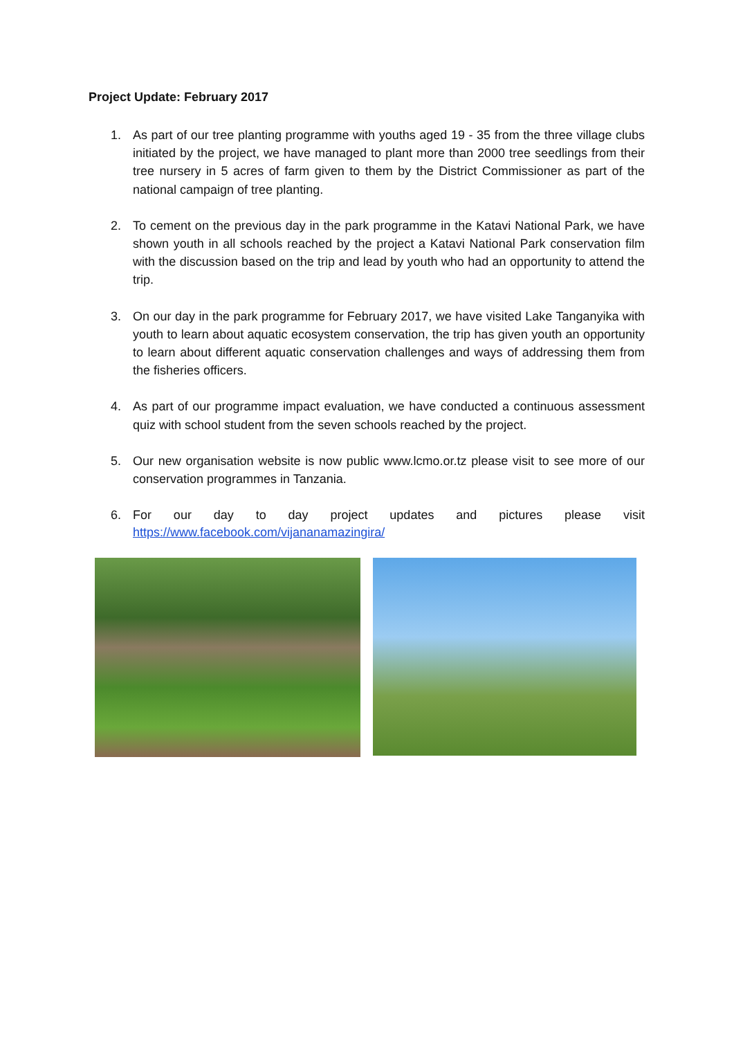Project Update: February 2017
1. As part of our tree planting programme with youths aged 19 - 35 from the three village clubs initiated by the project, we have managed to plant more than 2000 tree seedlings from their tree nursery in 5 acres of farm given to them by the District Commissioner as part of the national campaign of tree planting.
2. To cement on the previous day in the park programme in the Katavi National Park, we have shown youth in all schools reached by the project a Katavi National Park conservation film with the discussion based on the trip and lead by youth who had an opportunity to attend the trip.
3. On our day in the park programme for February 2017, we have visited Lake Tanganyika with youth to learn about aquatic ecosystem conservation, the trip has given youth an opportunity to learn about different aquatic conservation challenges and ways of addressing them from the fisheries officers.
4. As part of our programme impact evaluation, we have conducted a continuous assessment quiz with school student from the seven schools reached by the project.
5. Our new organisation website is now public www.lcmo.or.tz please visit to see more of our conservation programmes in Tanzania.
6. For our day to day project updates and pictures please visit
https://www.facebook.com/vijananamazingira/